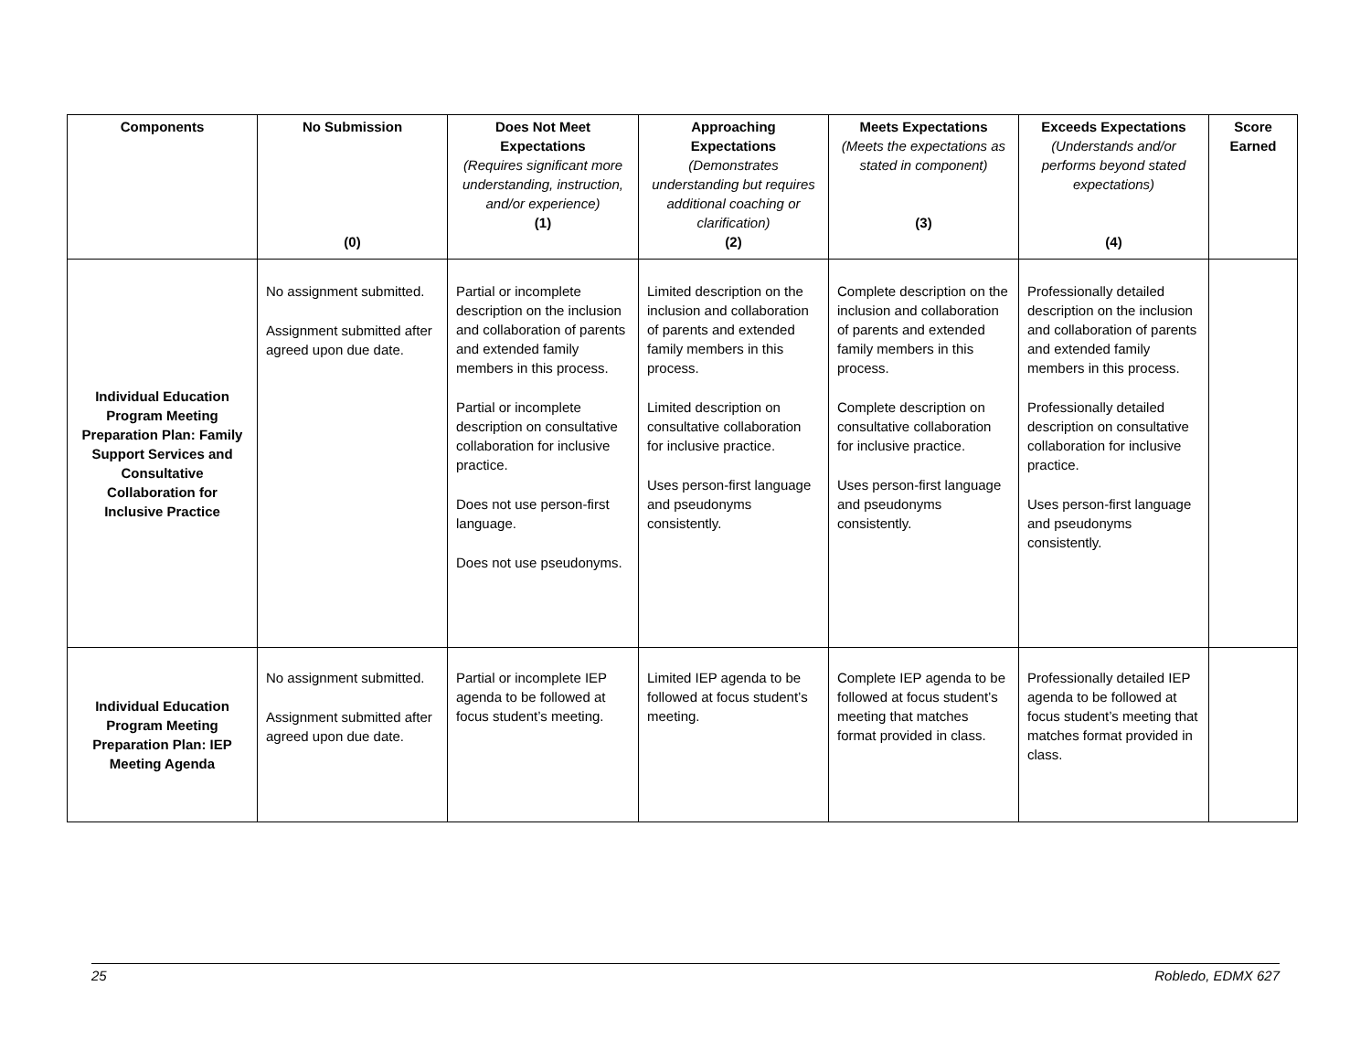| Components | No Submission (0) | Does Not Meet Expectations (Requires significant more understanding, instruction, and/or experience) (1) | Approaching Expectations (Demonstrates understanding but requires additional coaching or clarification) (2) | Meets Expectations (Meets the expectations as stated in component) (3) | Exceeds Expectations (Understands and/or performs beyond stated expectations) (4) | Score Earned |
| --- | --- | --- | --- | --- | --- | --- |
| Individual Education Program Meeting Preparation Plan: Family Support Services and Consultative Collaboration for Inclusive Practice | No assignment submitted. Assignment submitted after agreed upon due date. | Partial or incomplete description on the inclusion and collaboration of parents and extended family members in this process. Partial or incomplete description on consultative collaboration for inclusive practice. Does not use person-first language. Does not use pseudonyms. | Limited description on the inclusion and collaboration of parents and extended family members in this process. Limited description on consultative collaboration for inclusive practice. Uses person-first language and pseudonyms consistently. | Complete description on the inclusion and collaboration of parents and extended family members in this process. Complete description on consultative collaboration for inclusive practice. Uses person-first language and pseudonyms consistently. | Professionally detailed description on the inclusion and collaboration of parents and extended family members in this process. Professionally detailed description on consultative collaboration for inclusive practice. Uses person-first language and pseudonyms consistently. | |
| Individual Education Program Meeting Preparation Plan: IEP Meeting Agenda | No assignment submitted. Assignment submitted after agreed upon due date. | Partial or incomplete IEP agenda to be followed at focus student’s meeting. | Limited IEP agenda to be followed at focus student’s meeting. | Complete IEP agenda to be followed at focus student’s meeting that matches format provided in class. | Professionally detailed IEP agenda to be followed at focus student’s meeting that matches format provided in class. | |
25 Robledo, EDMX 627